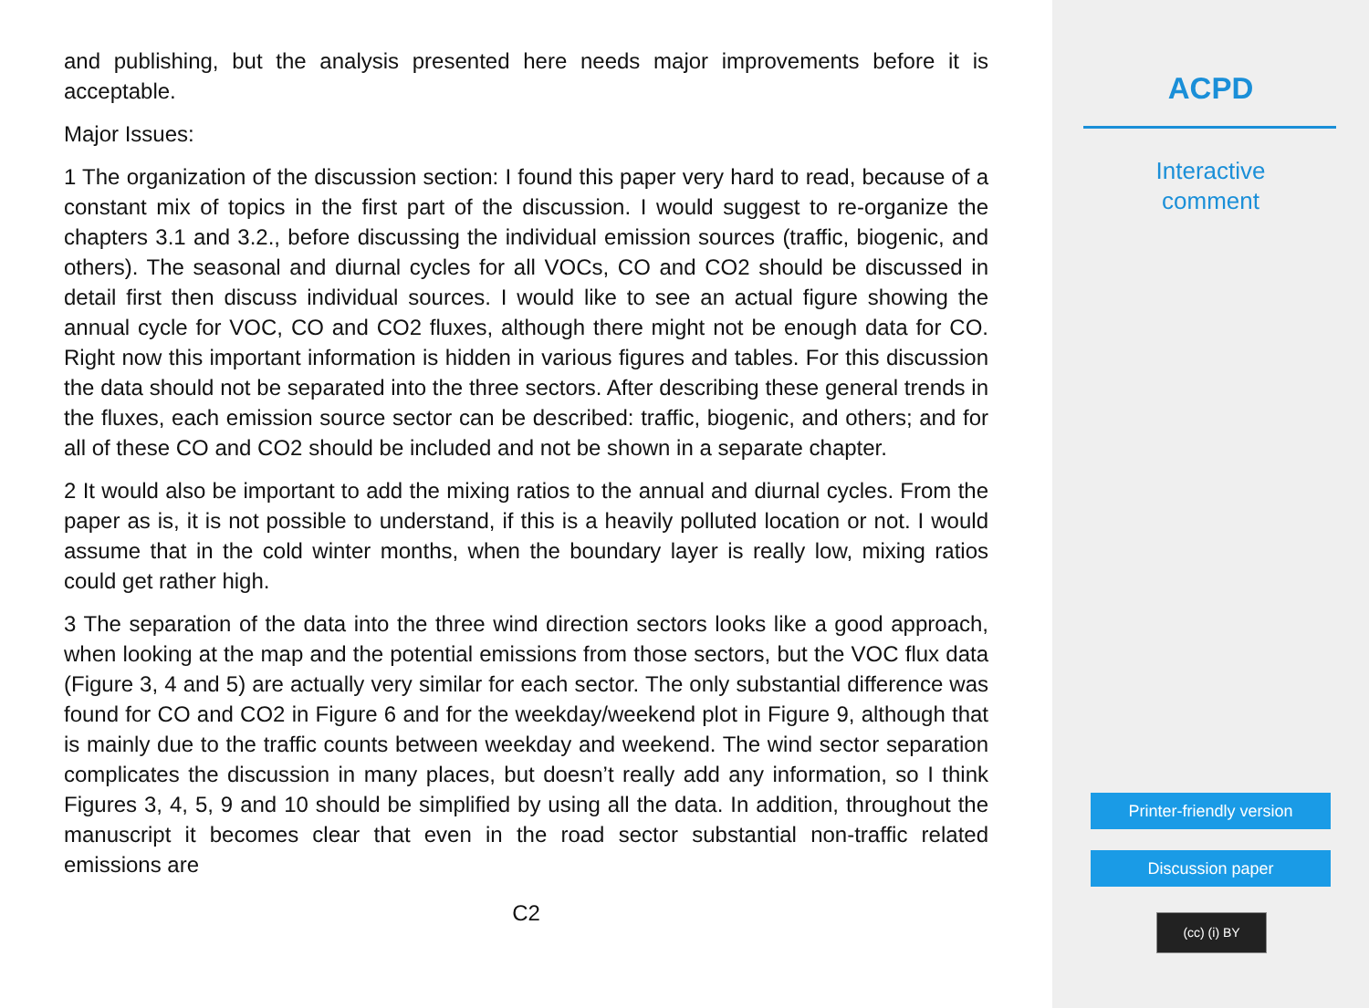and publishing, but the analysis presented here needs major improvements before it is acceptable.
Major Issues:
1 The organization of the discussion section: I found this paper very hard to read, because of a constant mix of topics in the first part of the discussion. I would suggest to re-organize the chapters 3.1 and 3.2., before discussing the individual emission sources (traffic, biogenic, and others). The seasonal and diurnal cycles for all VOCs, CO and CO2 should be discussed in detail first then discuss individual sources. I would like to see an actual figure showing the annual cycle for VOC, CO and CO2 fluxes, although there might not be enough data for CO. Right now this important information is hidden in various figures and tables. For this discussion the data should not be separated into the three sectors. After describing these general trends in the fluxes, each emission source sector can be described: traffic, biogenic, and others; and for all of these CO and CO2 should be included and not be shown in a separate chapter.
2 It would also be important to add the mixing ratios to the annual and diurnal cycles. From the paper as is, it is not possible to understand, if this is a heavily polluted location or not. I would assume that in the cold winter months, when the boundary layer is really low, mixing ratios could get rather high.
3 The separation of the data into the three wind direction sectors looks like a good approach, when looking at the map and the potential emissions from those sectors, but the VOC flux data (Figure 3, 4 and 5) are actually very similar for each sector. The only substantial difference was found for CO and CO2 in Figure 6 and for the weekday/weekend plot in Figure 9, although that is mainly due to the traffic counts between weekday and weekend. The wind sector separation complicates the discussion in many places, but doesn’t really add any information, so I think Figures 3, 4, 5, 9 and 10 should be simplified by using all the data. In addition, throughout the manuscript it becomes clear that even in the road sector substantial non-traffic related emissions are
C2
ACPD
Interactive
comment
Printer-friendly version
Discussion paper
(cc) (i) BY